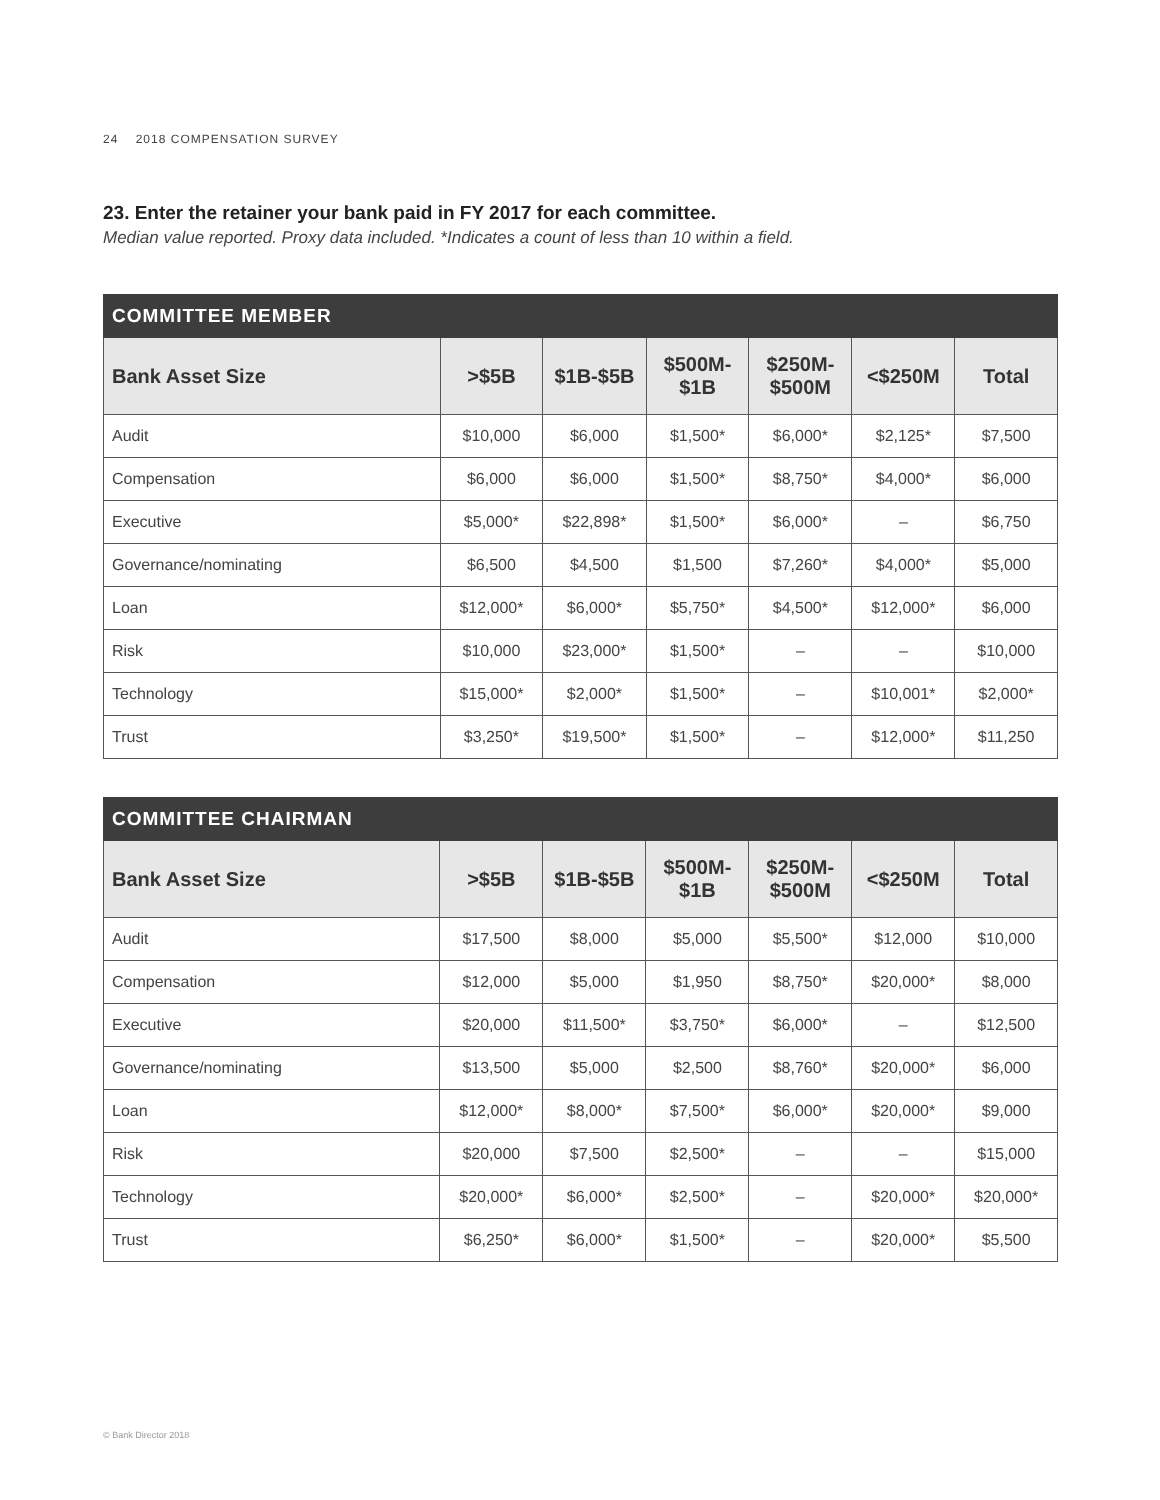24 2018 COMPENSATION SURVEY
23. Enter the retainer your bank paid in FY 2017 for each committee.
Median value reported. Proxy data included. *Indicates a count of less than 10 within a field.
| COMMITTEE MEMBER | | | | | | |
| --- | --- | --- | --- | --- | --- | --- |
| Bank Asset Size | >$5B | $1B-$5B | $500M- $1B | $250M- $500M | <$250M | Total |
| Audit | $10,000 | $6,000 | $1,500* | $6,000* | $2,125* | $7,500 |
| Compensation | $6,000 | $6,000 | $1,500* | $8,750* | $4,000* | $6,000 |
| Executive | $5,000* | $22,898* | $1,500* | $6,000* | – | $6,750 |
| Governance/nominating | $6,500 | $4,500 | $1,500 | $7,260* | $4,000* | $5,000 |
| Loan | $12,000* | $6,000* | $5,750* | $4,500* | $12,000* | $6,000 |
| Risk | $10,000 | $23,000* | $1,500* | – | – | $10,000 |
| Technology | $15,000* | $2,000* | $1,500* | – | $10,001* | $2,000* |
| Trust | $3,250* | $19,500* | $1,500* | – | $12,000* | $11,250 |
| COMMITTEE CHAIRMAN | | | | | | |
| --- | --- | --- | --- | --- | --- | --- |
| Bank Asset Size | >$5B | $1B-$5B | $500M- $1B | $250M- $500M | <$250M | Total |
| Audit | $17,500 | $8,000 | $5,000 | $5,500* | $12,000 | $10,000 |
| Compensation | $12,000 | $5,000 | $1,950 | $8,750* | $20,000* | $8,000 |
| Executive | $20,000 | $11,500* | $3,750* | $6,000* | – | $12,500 |
| Governance/nominating | $13,500 | $5,000 | $2,500 | $8,760* | $20,000* | $6,000 |
| Loan | $12,000* | $8,000* | $7,500* | $6,000* | $20,000* | $9,000 |
| Risk | $20,000 | $7,500 | $2,500* | – | – | $15,000 |
| Technology | $20,000* | $6,000* | $2,500* | – | $20,000* | $20,000* |
| Trust | $6,250* | $6,000* | $1,500* | – | $20,000* | $5,500 |
© Bank Director 2018